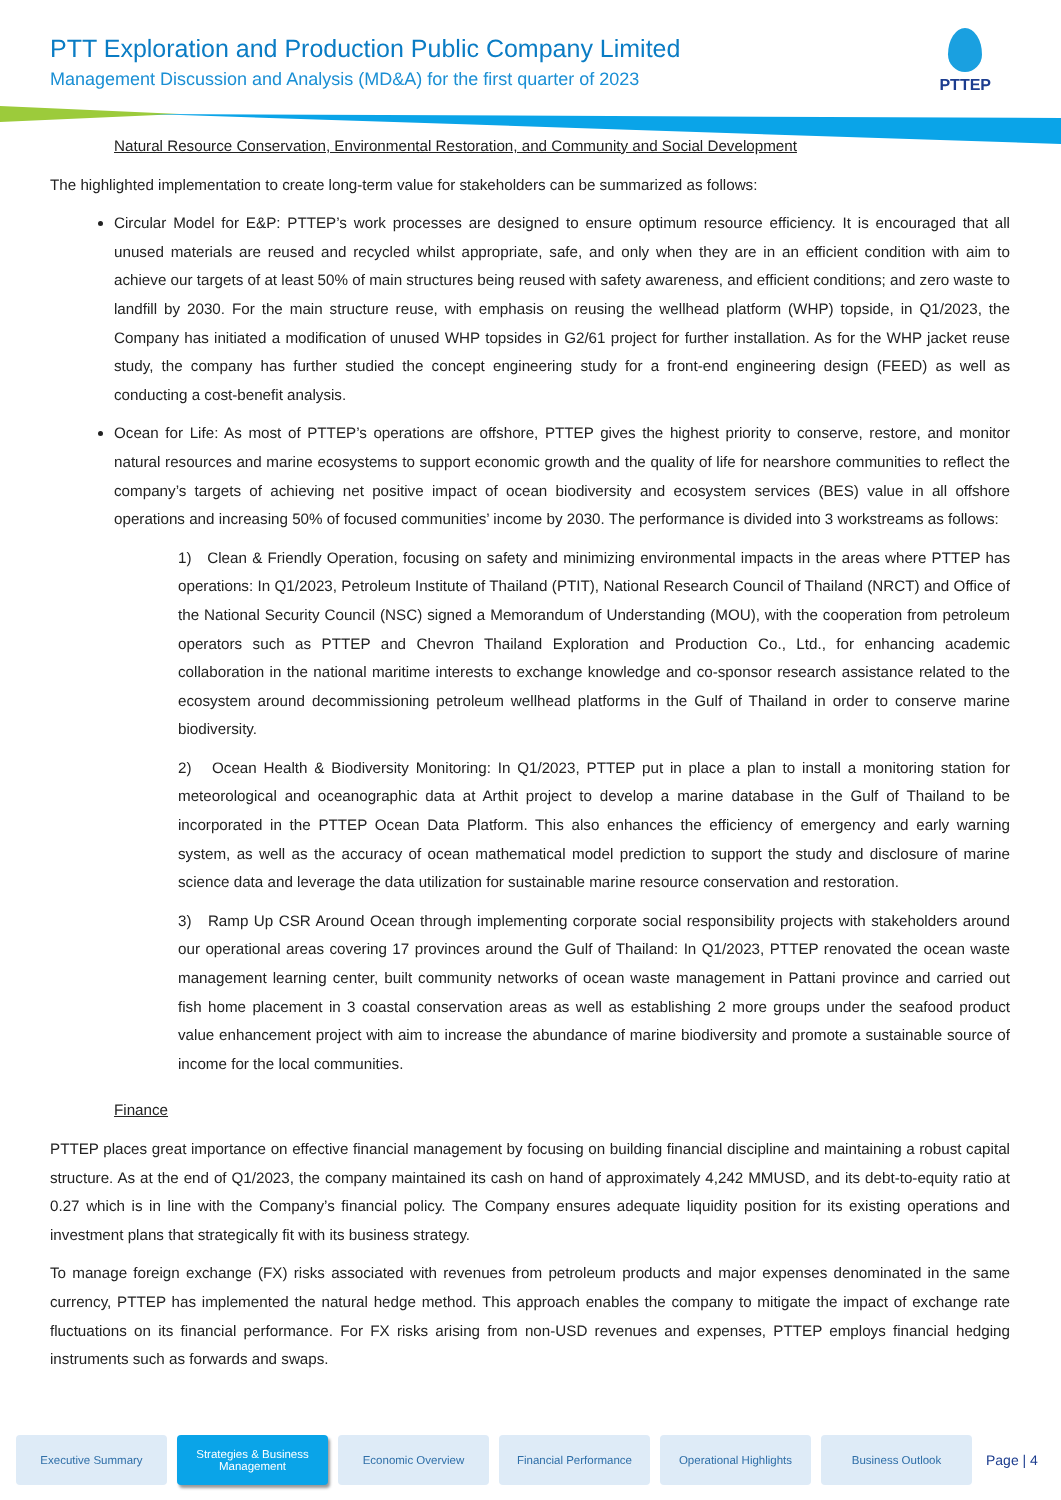PTT Exploration and Production Public Company Limited
Management Discussion and Analysis (MD&A) for the first quarter of 2023
PTTEP
Natural Resource Conservation, Environmental Restoration, and Community and Social Development
The highlighted implementation to create long-term value for stakeholders can be summarized as follows:
Circular Model for E&P: PTTEP’s work processes are designed to ensure optimum resource efficiency. It is encouraged that all unused materials are reused and recycled whilst appropriate, safe, and only when they are in an efficient condition with aim to achieve our targets of at least 50% of main structures being reused with safety awareness, and efficient conditions; and zero waste to landfill by 2030. For the main structure reuse, with emphasis on reusing the wellhead platform (WHP) topside, in Q1/2023, the Company has initiated a modification of unused WHP topsides in G2/61 project for further installation. As for the WHP jacket reuse study, the company has further studied the concept engineering study for a front-end engineering design (FEED) as well as conducting a cost-benefit analysis.
Ocean for Life: As most of PTTEP’s operations are offshore, PTTEP gives the highest priority to conserve, restore, and monitor natural resources and marine ecosystems to support economic growth and the quality of life for nearshore communities to reflect the company’s targets of achieving net positive impact of ocean biodiversity and ecosystem services (BES) value in all offshore operations and increasing 50% of focused communities’ income by 2030. The performance is divided into 3 workstreams as follows:
1) Clean & Friendly Operation, focusing on safety and minimizing environmental impacts in the areas where PTTEP has operations: In Q1/2023, Petroleum Institute of Thailand (PTIT), National Research Council of Thailand (NRCT) and Office of the National Security Council (NSC) signed a Memorandum of Understanding (MOU), with the cooperation from petroleum operators such as PTTEP and Chevron Thailand Exploration and Production Co., Ltd., for enhancing academic collaboration in the national maritime interests to exchange knowledge and co-sponsor research assistance related to the ecosystem around decommissioning petroleum wellhead platforms in the Gulf of Thailand in order to conserve marine biodiversity.
2) Ocean Health & Biodiversity Monitoring: In Q1/2023, PTTEP put in place a plan to install a monitoring station for meteorological and oceanographic data at Arthit project to develop a marine database in the Gulf of Thailand to be incorporated in the PTTEP Ocean Data Platform. This also enhances the efficiency of emergency and early warning system, as well as the accuracy of ocean mathematical model prediction to support the study and disclosure of marine science data and leverage the data utilization for sustainable marine resource conservation and restoration.
3) Ramp Up CSR Around Ocean through implementing corporate social responsibility projects with stakeholders around our operational areas covering 17 provinces around the Gulf of Thailand: In Q1/2023, PTTEP renovated the ocean waste management learning center, built community networks of ocean waste management in Pattani province and carried out fish home placement in 3 coastal conservation areas as well as establishing 2 more groups under the seafood product value enhancement project with aim to increase the abundance of marine biodiversity and promote a sustainable source of income for the local communities.
Finance
PTTEP places great importance on effective financial management by focusing on building financial discipline and maintaining a robust capital structure. As at the end of Q1/2023, the company maintained its cash on hand of approximately 4,242 MMUSD, and its debt-to-equity ratio at 0.27 which is in line with the Company’s financial policy. The Company ensures adequate liquidity position for its existing operations and investment plans that strategically fit with its business strategy.
To manage foreign exchange (FX) risks associated with revenues from petroleum products and major expenses denominated in the same currency, PTTEP has implemented the natural hedge method. This approach enables the company to mitigate the impact of exchange rate fluctuations on its financial performance. For FX risks arising from non-USD revenues and expenses, PTTEP employs financial hedging instruments such as forwards and swaps.
Executive Summary
Strategies & Business Management
Economic Overview Financial Performance
Operational Highlights
Business Outlook
Page | 4